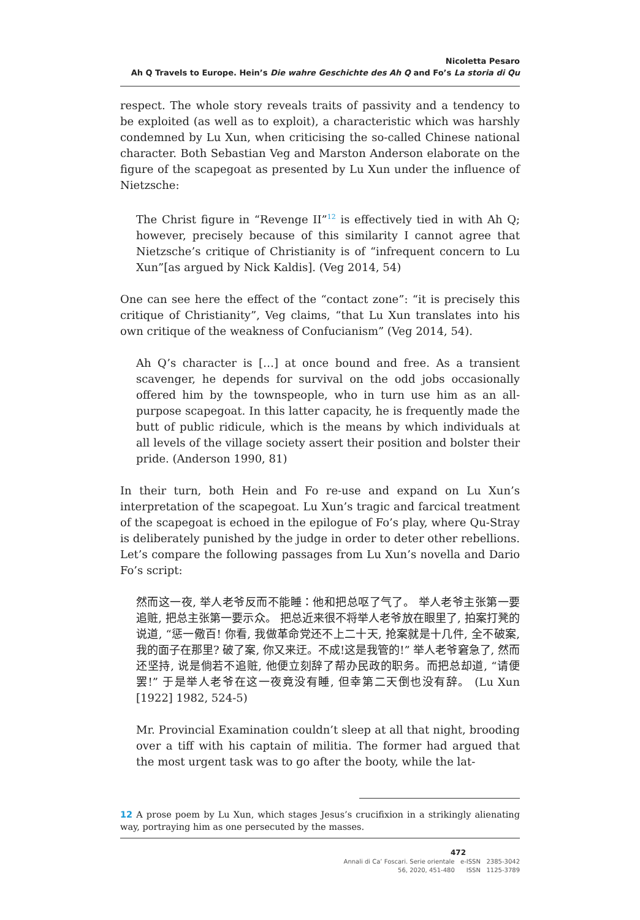Nicoletta Pesaro
Ah Q Travels to Europe. Hein’s Die wahre Geschichte des Ah Q and Fo’s La storia di Qu
respect. The whole story reveals traits of passivity and a tendency to be exploited (as well as to exploit), a characteristic which was harshly condemned by Lu Xun, when criticising the so-called Chinese national character. Both Sebastian Veg and Marston Anderson elaborate on the figure of the scapegoat as presented by Lu Xun under the influence of Nietzsche:
The Christ figure in “Revenge II”<sup>12</sup> is effectively tied in with Ah Q; however, precisely because of this similarity I cannot agree that Nietzsche’s critique of Christianity is of “infrequent concern to Lu Xun”[as argued by Nick Kaldis]. (Veg 2014, 54)
One can see here the effect of the “contact zone”: “it is precisely this critique of Christianity”, Veg claims, “that Lu Xun translates into his own critique of the weakness of Confucianism” (Veg 2014, 54).
Ah Q’s character is […] at once bound and free. As a transient scavenger, he depends for survival on the odd jobs occasionally offered him by the townspeople, who in turn use him as an all-purpose scapegoat. In this latter capacity, he is frequently made the butt of public ridicule, which is the means by which individuals at all levels of the village society assert their position and bolster their pride. (Anderson 1990, 81)
In their turn, both Hein and Fo re-use and expand on Lu Xun’s interpretation of the scapegoat. Lu Xun’s tragic and farcical treatment of the scapegoat is echoed in the epilogue of Fo’s play, where Qu-Stray is deliberately punished by the judge in order to deter other rebellions. Let’s compare the following passages from Lu Xun’s novella and Dario Fo’s script:
然而这一夜, 举人老爷反而不能睡：他和把总呕了气了。 举人老爷主张第一要追赃, 把总主张第一要示众。 把总近来很不将举人老爷放在眼里了, 拍案打凳的说道, “惩一儆百! 你看, 我做革命党还不上二十天, 抢案就是十几件, 全不破案, 我的面子在那里? 破了案, 你又来迂。不成!这是我管的!” 举人老爷窘急了, 然而还坚持, 说是倘若不追赃, 他便立刻辞了帮办民政的职务。而把总却道, “请便罢!” 于是举人老爷在这一夜竟没有睡, 但幸第二天倒也没有辞。 (Lu Xun [1922] 1982, 524-5)
Mr. Provincial Examination couldn’t sleep at all that night, brooding over a tiff with his captain of militia. The former had argued that the most urgent task was to go after the booty, while the lat-
12 A prose poem by Lu Xun, which stages Jesus’s crucifixion in a strikingly alienating way, portraying him as one persecuted by the masses.
472
Annali di Ca’ Foscari. Serie orientale e-ISSN 2385-3042
56, 2020, 451-480 ISSN 1125-3789